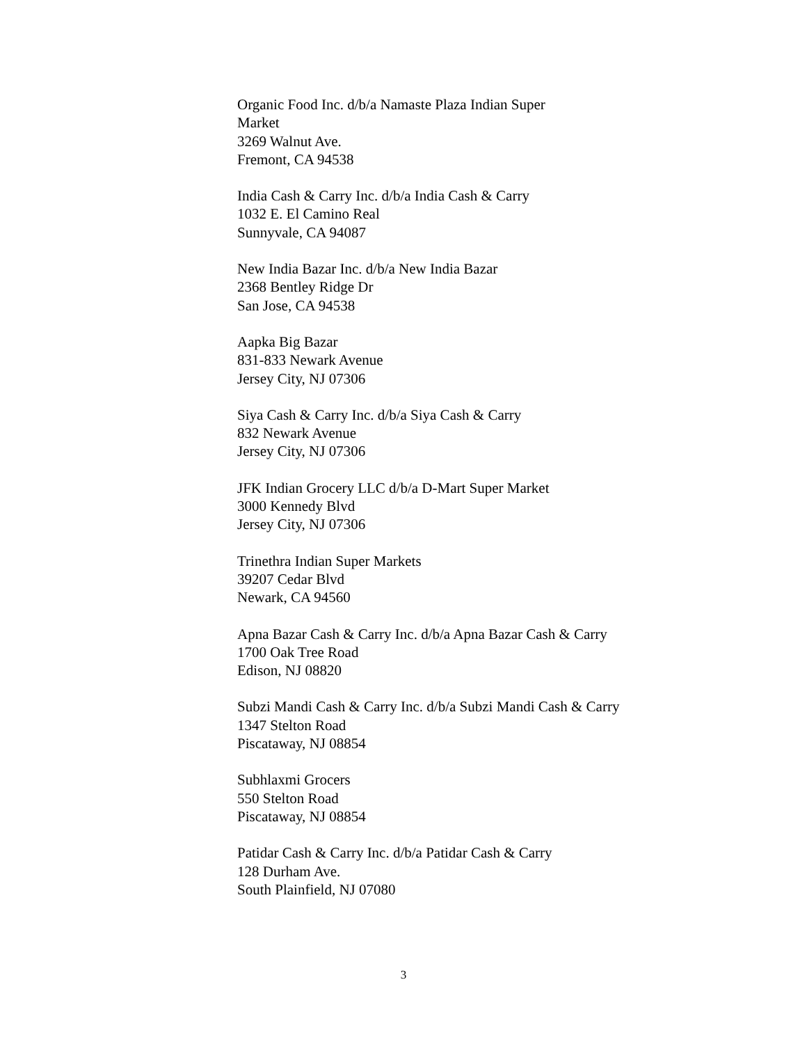Organic Food Inc. d/b/a Namaste Plaza Indian Super
Market
3269 Walnut Ave.
Fremont, CA 94538
India Cash & Carry Inc. d/b/a India Cash & Carry
1032 E. El Camino Real
Sunnyvale, CA 94087
New India Bazar Inc. d/b/a New India Bazar
2368 Bentley Ridge Dr
San Jose, CA 94538
Aapka Big Bazar
831-833 Newark Avenue
Jersey City, NJ 07306
Siya Cash & Carry Inc. d/b/a Siya Cash & Carry
832 Newark Avenue
Jersey City, NJ 07306
JFK Indian Grocery LLC d/b/a D-Mart Super Market
3000 Kennedy Blvd
Jersey City, NJ 07306
Trinethra Indian Super Markets
39207 Cedar Blvd
Newark, CA 94560
Apna Bazar Cash & Carry Inc. d/b/a Apna Bazar Cash & Carry
1700 Oak Tree Road
Edison, NJ 08820
Subzi Mandi Cash & Carry Inc. d/b/a Subzi Mandi Cash & Carry
1347 Stelton Road
Piscataway, NJ 08854
Subhlaxmi Grocers
550 Stelton Road
Piscataway, NJ 08854
Patidar Cash & Carry Inc. d/b/a Patidar Cash & Carry
128 Durham Ave.
South Plainfield, NJ 07080
3